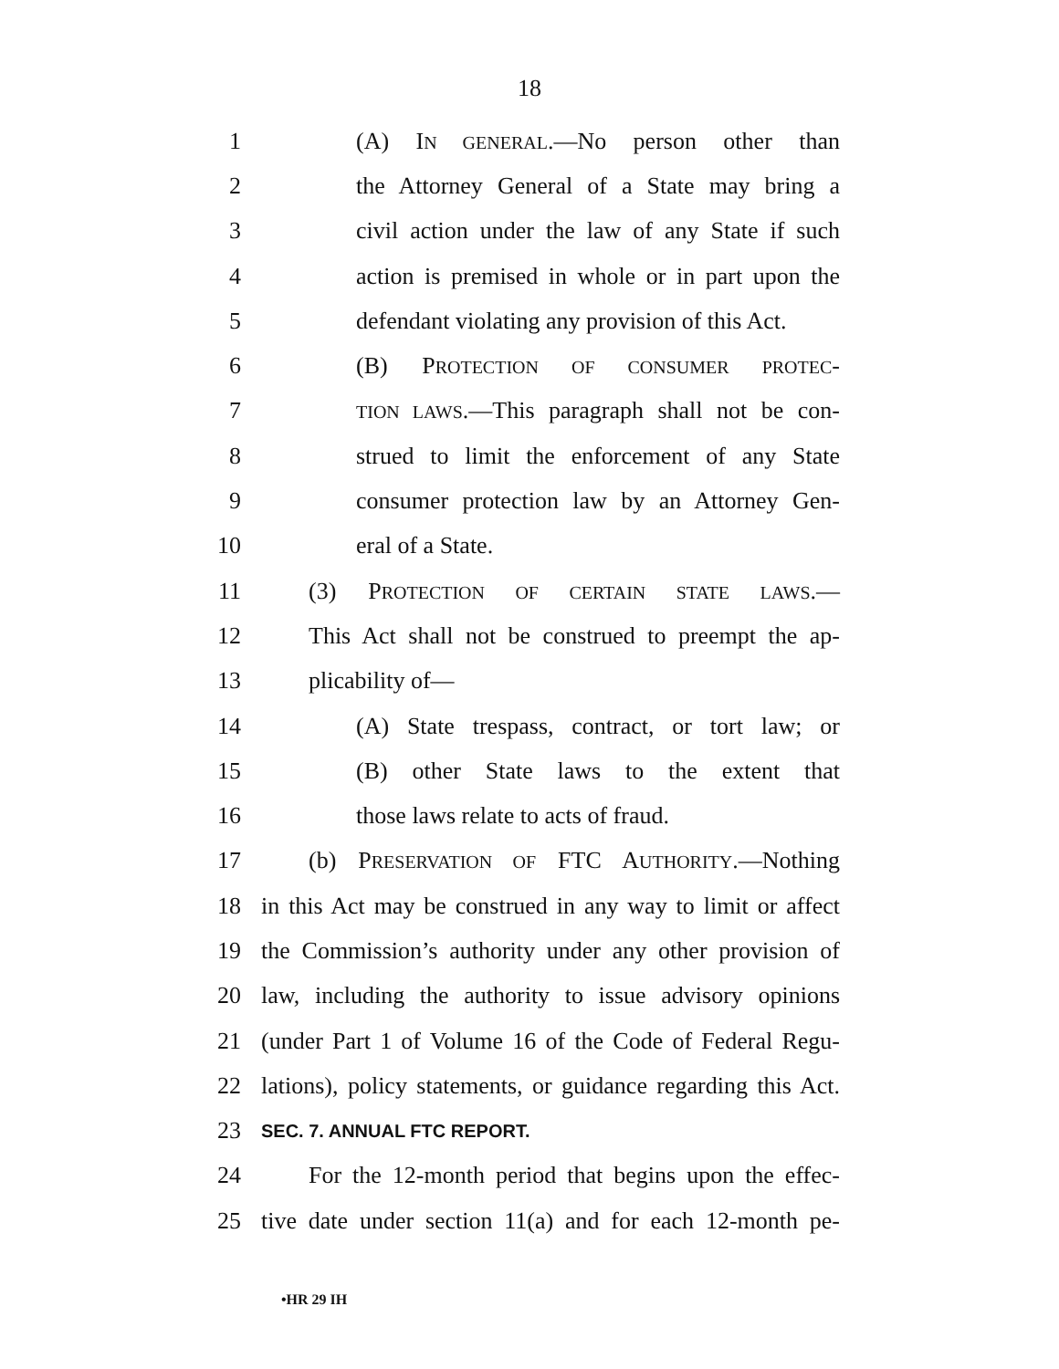18
1 (A) IN GENERAL.—No person other than
2 the Attorney General of a State may bring a
3 civil action under the law of any State if such
4 action is premised in whole or in part upon the
5 defendant violating any provision of this Act.
6 (B) PROTECTION OF CONSUMER PROTEC-
7 TION LAWS.—This paragraph shall not be con-
8 strued to limit the enforcement of any State
9 consumer protection law by an Attorney Gen-
10 eral of a State.
11 (3) PROTECTION OF CERTAIN STATE LAWS.—
12 This Act shall not be construed to preempt the ap-
13 plicability of—
14 (A) State trespass, contract, or tort law; or
15 (B) other State laws to the extent that
16 those laws relate to acts of fraud.
17 (b) PRESERVATION OF FTC AUTHORITY.—Nothing
18 in this Act may be construed in any way to limit or affect
19 the Commission’s authority under any other provision of
20 law, including the authority to issue advisory opinions
21 (under Part 1 of Volume 16 of the Code of Federal Regu-
22 lations), policy statements, or guidance regarding this Act.
23 SEC. 7. ANNUAL FTC REPORT.
24 For the 12-month period that begins upon the effec-
25 tive date under section 11(a) and for each 12-month pe-
•HR 29 IH